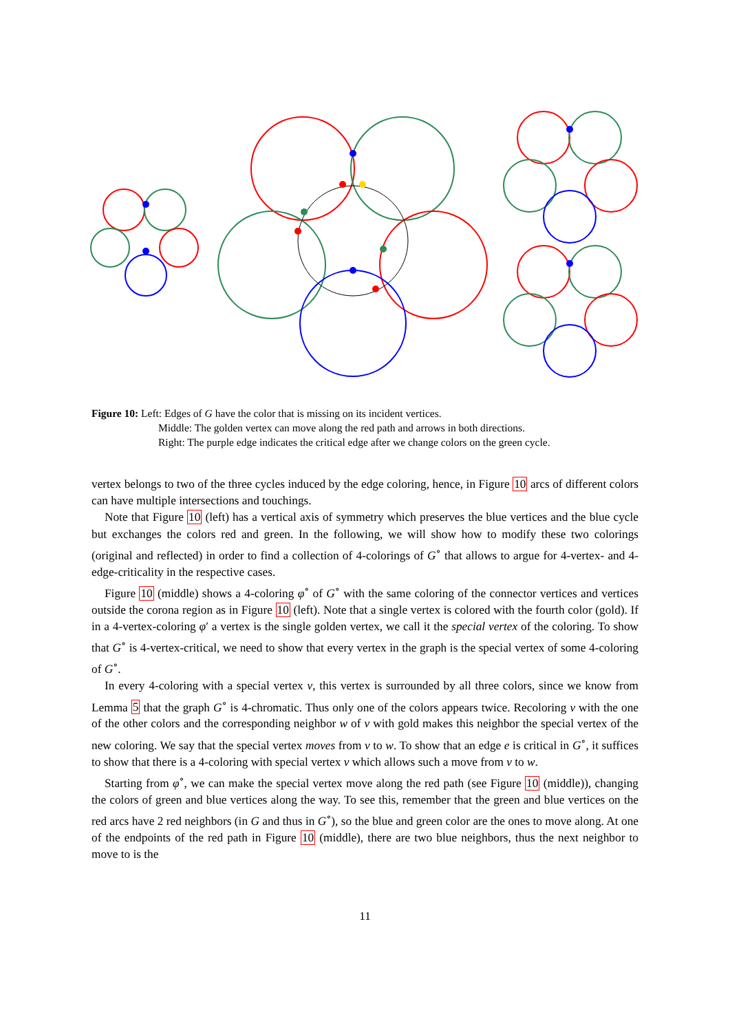Figure 10: Left: Edges of G have the color that is missing on its incident vertices.
Middle: The golden vertex can move along the red path and arrows in both directions.
Right: The purple edge indicates the critical edge after we change colors on the green cycle.
vertex belongs to two of the three cycles induced by the edge coloring, hence, in Figure 10 arcs of different colors can have multiple intersections and touchings.
Note that Figure 10 (left) has a vertical axis of symmetry which preserves the blue vertices and the blue cycle but exchanges the colors red and green. In the following, we will show how to modify these two colorings (original and reflected) in order to find a collection of 4-colorings of G<sup>∘</sup> that allows to argue for 4-vertex- and 4-edge-criticality in the respective cases.
Figure 10 (middle) shows a 4-coloring φ<sup>∘</sup> of G<sup>∘</sup> with the same coloring of the connector vertices and vertices outside the corona region as in Figure 10 (left). Note that a single vertex is colored with the fourth color (gold). If in a 4-vertex-coloring φ′ a vertex is the single golden vertex, we call it the special vertex of the coloring. To show that G<sup>∘</sup> is 4-vertex-critical, we need to show that every vertex in the graph is the special vertex of some 4-coloring of G<sup>∘</sup>.
In every 4-coloring with a special vertex v, this vertex is surrounded by all three colors, since we know from Lemma 5 that the graph G<sup>∘</sup> is 4-chromatic. Thus only one of the colors appears twice. Recoloring v with the one of the other colors and the corresponding neighbor w of v with gold makes this neighbor the special vertex of the new coloring. We say that the special vertex moves from v to w. To show that an edge e is critical in G<sup>∘</sup>, it suffices to show that there is a 4-coloring with special vertex v which allows such a move from v to w.
Starting from φ<sup>∘</sup>, we can make the special vertex move along the red path (see Figure 10 (middle)), changing the colors of green and blue vertices along the way. To see this, remember that the green and blue vertices on the red arcs have 2 red neighbors (in G and thus in G<sup>∘</sup>), so the blue and green color are the ones to move along. At one of the endpoints of the red path in Figure 10 (middle), there are two blue neighbors, thus the next neighbor to move to is the
11